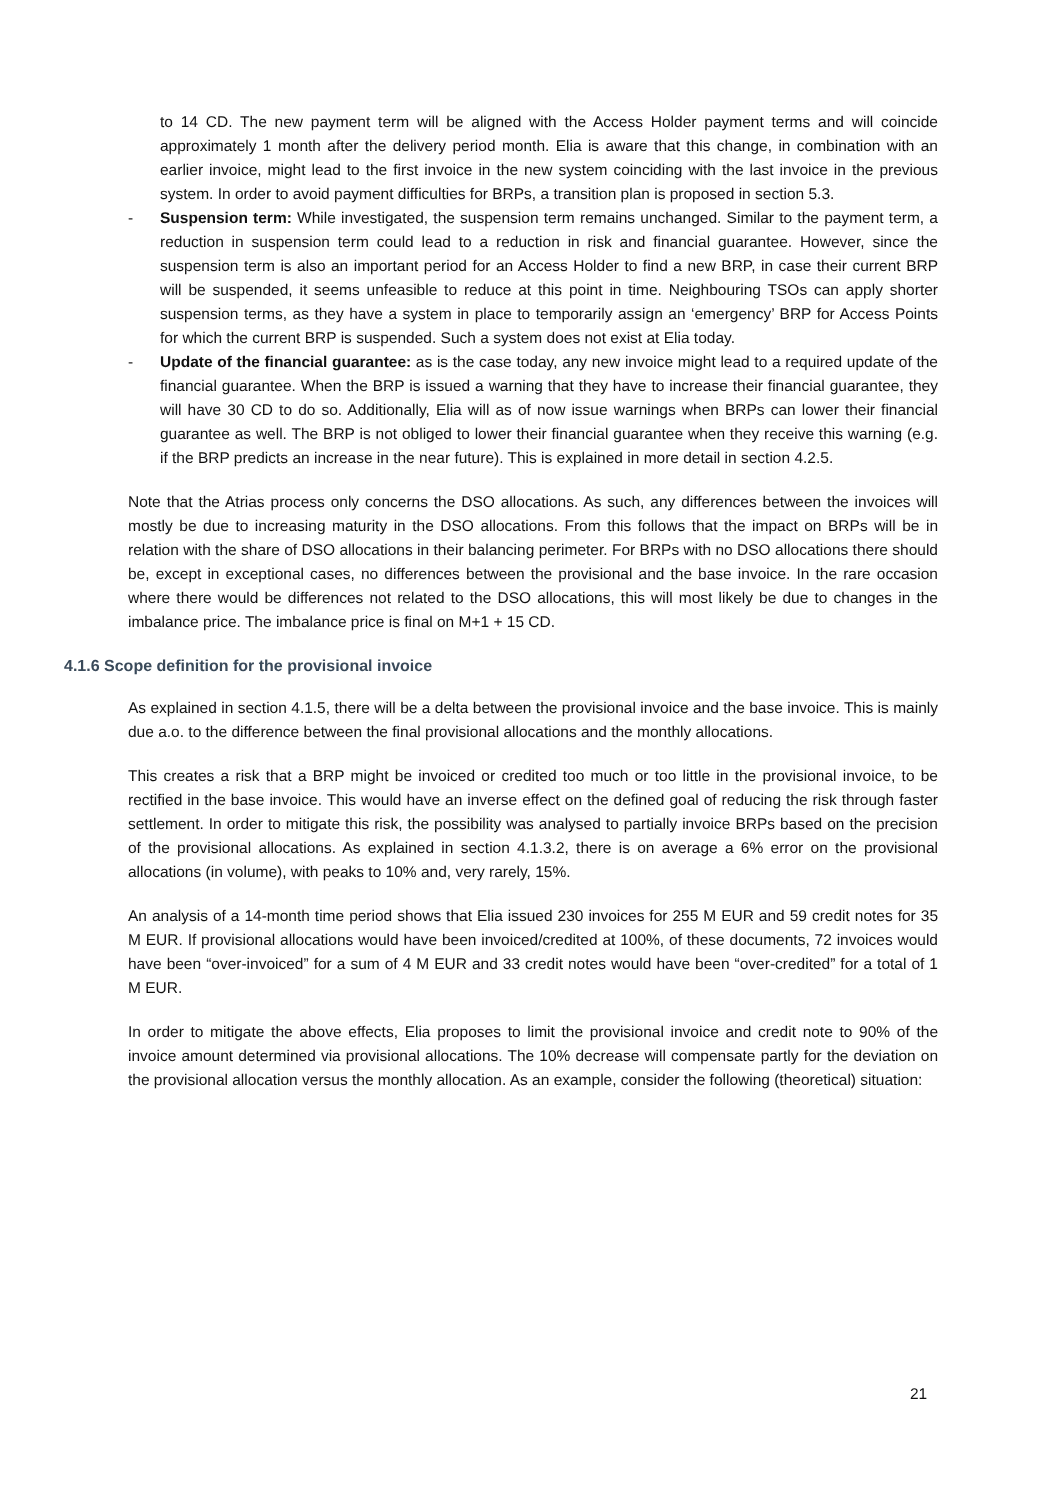to 14 CD. The new payment term will be aligned with the Access Holder payment terms and will coincide approximately 1 month after the delivery period month. Elia is aware that this change, in combination with an earlier invoice, might lead to the first invoice in the new system coinciding with the last invoice in the previous system. In order to avoid payment difficulties for BRPs, a transition plan is proposed in section 5.3.
- Suspension term: While investigated, the suspension term remains unchanged. Similar to the payment term, a reduction in suspension term could lead to a reduction in risk and financial guarantee. However, since the suspension term is also an important period for an Access Holder to find a new BRP, in case their current BRP will be suspended, it seems unfeasible to reduce at this point in time. Neighbouring TSOs can apply shorter suspension terms, as they have a system in place to temporarily assign an ‘emergency’ BRP for Access Points for which the current BRP is suspended. Such a system does not exist at Elia today.
- Update of the financial guarantee: as is the case today, any new invoice might lead to a required update of the financial guarantee. When the BRP is issued a warning that they have to increase their financial guarantee, they will have 30 CD to do so. Additionally, Elia will as of now issue warnings when BRPs can lower their financial guarantee as well. The BRP is not obliged to lower their financial guarantee when they receive this warning (e.g. if the BRP predicts an increase in the near future). This is explained in more detail in section 4.2.5.
Note that the Atrias process only concerns the DSO allocations. As such, any differences between the invoices will mostly be due to increasing maturity in the DSO allocations. From this follows that the impact on BRPs will be in relation with the share of DSO allocations in their balancing perimeter. For BRPs with no DSO allocations there should be, except in exceptional cases, no differences between the provisional and the base invoice. In the rare occasion where there would be differences not related to the DSO allocations, this will most likely be due to changes in the imbalance price. The imbalance price is final on M+1 + 15 CD.
4.1.6 Scope definition for the provisional invoice
As explained in section 4.1.5, there will be a delta between the provisional invoice and the base invoice. This is mainly due a.o. to the difference between the final provisional allocations and the monthly allocations.
This creates a risk that a BRP might be invoiced or credited too much or too little in the provisional invoice, to be rectified in the base invoice. This would have an inverse effect on the defined goal of reducing the risk through faster settlement. In order to mitigate this risk, the possibility was analysed to partially invoice BRPs based on the precision of the provisional allocations. As explained in section 4.1.3.2, there is on average a 6% error on the provisional allocations (in volume), with peaks to 10% and, very rarely, 15%.
An analysis of a 14-month time period shows that Elia issued 230 invoices for 255 M EUR and 59 credit notes for 35 M EUR. If provisional allocations would have been invoiced/credited at 100%, of these documents, 72 invoices would have been “over-invoiced” for a sum of 4 M EUR and 33 credit notes would have been “over-credited” for a total of 1 M EUR.
In order to mitigate the above effects, Elia proposes to limit the provisional invoice and credit note to 90% of the invoice amount determined via provisional allocations. The 10% decrease will compensate partly for the deviation on the provisional allocation versus the monthly allocation. As an example, consider the following (theoretical) situation:
21